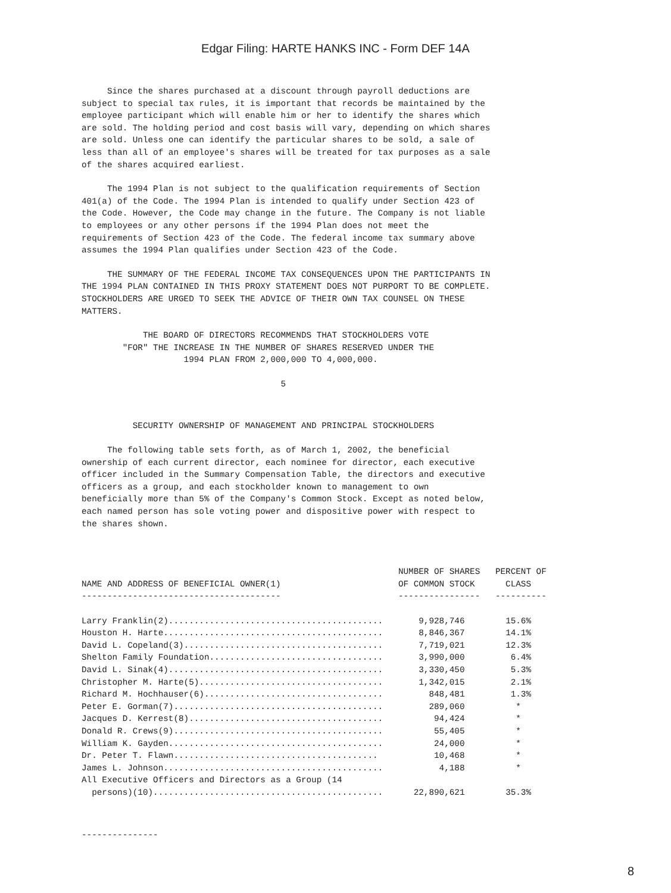Edgar Filing: HARTE HANKS INC - Form DEF 14A
Since the shares purchased at a discount through payroll deductions are subject to special tax rules, it is important that records be maintained by the employee participant which will enable him or her to identify the shares which are sold. The holding period and cost basis will vary, depending on which shares are sold. Unless one can identify the particular shares to be sold, a sale of less than all of an employee's shares will be treated for tax purposes as a sale of the shares acquired earliest.
The 1994 Plan is not subject to the qualification requirements of Section 401(a) of the Code. The 1994 Plan is intended to qualify under Section 423 of the Code. However, the Code may change in the future. The Company is not liable to employees or any other persons if the 1994 Plan does not meet the requirements of Section 423 of the Code. The federal income tax summary above assumes the 1994 Plan qualifies under Section 423 of the Code.
THE SUMMARY OF THE FEDERAL INCOME TAX CONSEQUENCES UPON THE PARTICIPANTS IN THE 1994 PLAN CONTAINED IN THIS PROXY STATEMENT DOES NOT PURPORT TO BE COMPLETE. STOCKHOLDERS ARE URGED TO SEEK THE ADVICE OF THEIR OWN TAX COUNSEL ON THESE MATTERS.
THE BOARD OF DIRECTORS RECOMMENDS THAT STOCKHOLDERS VOTE "FOR" THE INCREASE IN THE NUMBER OF SHARES RESERVED UNDER THE 1994 PLAN FROM 2,000,000 TO 4,000,000.
5
SECURITY OWNERSHIP OF MANAGEMENT AND PRINCIPAL STOCKHOLDERS
The following table sets forth, as of March 1, 2002, the beneficial ownership of each current director, each nominee for director, each executive officer included in the Summary Compensation Table, the directors and executive officers as a group, and each stockholder known to management to own beneficially more than 5% of the Company's Common Stock. Except as noted below, each named person has sole voting power and dispositive power with respect to the shares shown.
| NAME AND ADDRESS OF BENEFICIAL OWNER(1) --------------------------------------- | NUMBER OF SHARES OF COMMON STOCK ---------------- | PERCENT OF CLASS ---------- |
| --- | --- | --- |
| Larry Franklin(2).......................................... | 9,928,746 | 15.6% |
| Houston H. Harte........................................... | 8,846,367 | 14.1% |
| David L. Copeland(3)....................................... | 7,719,021 | 12.3% |
| Shelton Family Foundation.................................. | 3,990,000 | 6.4% |
| David L. Sinak(4).......................................... | 3,330,450 | 5.3% |
| Christopher M. Harte(5).................................... | 1,342,015 | 2.1% |
| Richard M. Hochhauser(6)................................... | 848,481 | 1.3% |
| Peter E. Gorman(7)......................................... | 289,060 | * |
| Jacques D. Kerrest(8)...................................... | 94,424 | * |
| Donald R. Crews(9)......................................... | 55,405 | * |
| William K. Gayden.......................................... | 24,000 | * |
| Dr. Peter T. Flawn........................................ | 10,468 | * |
| James L. Johnson........................................... | 4,188 | * |
| All Executive Officers and Directors as a Group (14 persons)(10)............................................. | 22,890,621 | 35.3% |
---------------
8